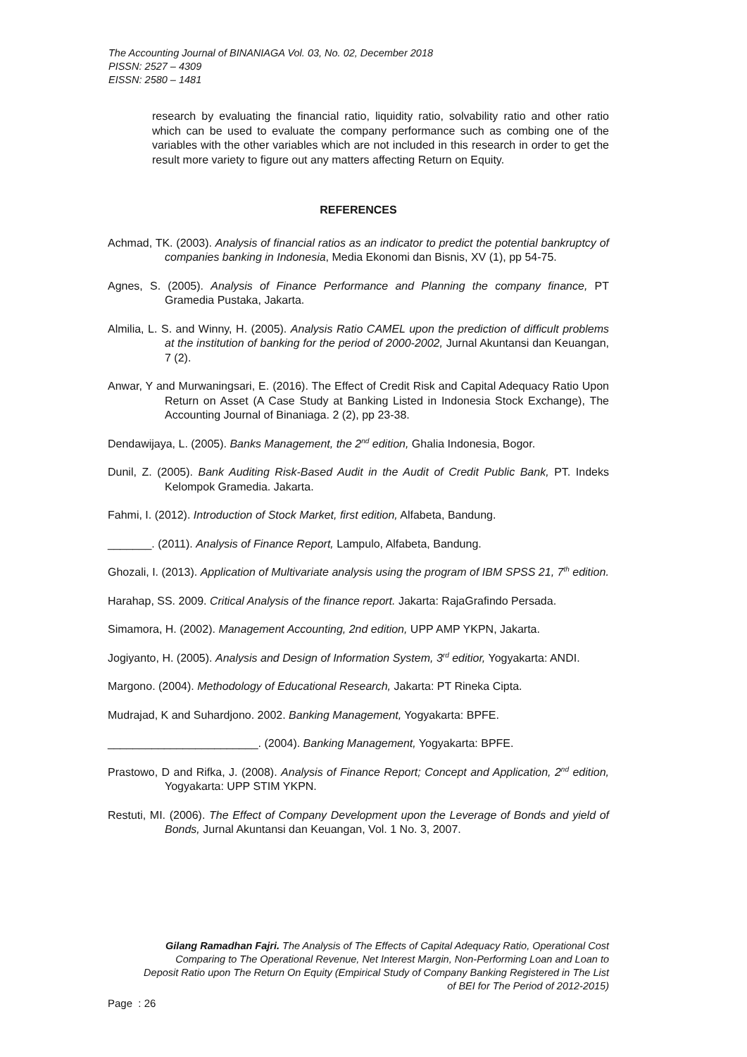The Accounting Journal of BINANIAGA Vol. 03, No. 02, December 2018
PISSN: 2527 – 4309
EISSN: 2580 – 1481
research by evaluating the financial ratio, liquidity ratio, solvability ratio and other ratio which can be used to evaluate the company performance such as combing one of the variables with the other variables which are not included in this research in order to get the result more variety to figure out any matters affecting Return on Equity.
REFERENCES
Achmad, TK. (2003). Analysis of financial ratios as an indicator to predict the potential bankruptcy of companies banking in Indonesia, Media Ekonomi dan Bisnis, XV (1), pp 54-75.
Agnes, S. (2005). Analysis of Finance Performance and Planning the company finance, PT Gramedia Pustaka, Jakarta.
Almilia, L. S. and Winny, H. (2005). Analysis Ratio CAMEL upon the prediction of difficult problems at the institution of banking for the period of 2000-2002, Jurnal Akuntansi dan Keuangan, 7 (2).
Anwar, Y and Murwaningsari, E. (2016). The Effect of Credit Risk and Capital Adequacy Ratio Upon Return on Asset (A Case Study at Banking Listed in Indonesia Stock Exchange), The Accounting Journal of Binaniaga. 2 (2), pp 23-38.
Dendawijaya, L. (2005). Banks Management, the 2<sup>nd</sup> edition, Ghalia Indonesia, Bogor.
Dunil, Z. (2005). Bank Auditing Risk-Based Audit in the Audit of Credit Public Bank, PT. Indeks Kelompok Gramedia. Jakarta.
Fahmi, I. (2012). Introduction of Stock Market, first edition, Alfabeta, Bandung.
_______. (2011). Analysis of Finance Report, Lampulo, Alfabeta, Bandung.
Ghozali, I. (2013). Application of Multivariate analysis using the program of IBM SPSS 21, 7<sup>th</sup> edition.
Harahap, SS. 2009. Critical Analysis of the finance report. Jakarta: RajaGrafindo Persada.
Simamora, H. (2002). Management Accounting, 2nd edition, UPP AMP YKPN, Jakarta.
Jogiyanto, H. (2005). Analysis and Design of Information System, 3<sup>rd</sup> editior, Yogyakarta: ANDI.
Margono. (2004). Methodology of Educational Research, Jakarta: PT Rineka Cipta.
Mudrajad, K and Suhardjono. 2002. Banking Management, Yogyakarta: BPFE.
________________________. (2004). Banking Management, Yogyakarta: BPFE.
Prastowo, D and Rifka, J. (2008). Analysis of Finance Report; Concept and Application, 2<sup>nd</sup> edition, Yogyakarta: UPP STIM YKPN.
Restuti, MI. (2006). The Effect of Company Development upon the Leverage of Bonds and yield of Bonds, Jurnal Akuntansi dan Keuangan, Vol. 1 No. 3, 2007.
Gilang Ramadhan Fajri. The Analysis of The Effects of Capital Adequacy Ratio, Operational Cost Comparing to The Operational Revenue, Net Interest Margin, Non-Performing Loan and Loan to Deposit Ratio upon The Return On Equity (Empirical Study of Company Banking Registered in The List of BEI for The Period of 2012-2015)
Page : 26